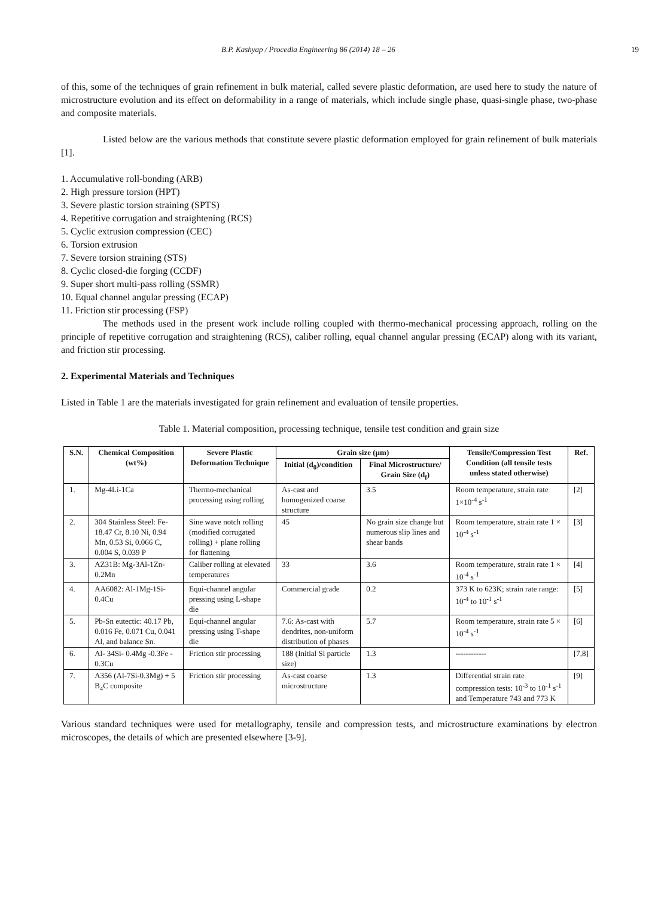B.P. Kashyap / Procedia Engineering 86 (2014) 18 – 26 19
of this, some of the techniques of grain refinement in bulk material, called severe plastic deformation, are used here to study the nature of microstructure evolution and its effect on deformability in a range of materials, which include single phase, quasi-single phase, two-phase and composite materials.
Listed below are the various methods that constitute severe plastic deformation employed for grain refinement of bulk materials [1].
1. Accumulative roll-bonding (ARB)
2. High pressure torsion (HPT)
3. Severe plastic torsion straining (SPTS)
4. Repetitive corrugation and straightening (RCS)
5. Cyclic extrusion compression (CEC)
6. Torsion extrusion
7. Severe torsion straining (STS)
8. Cyclic closed-die forging (CCDF)
9. Super short multi-pass rolling (SSMR)
10. Equal channel angular pressing (ECAP)
11. Friction stir processing (FSP)
The methods used in the present work include rolling coupled with thermo-mechanical processing approach, rolling on the principle of repetitive corrugation and straightening (RCS), caliber rolling, equal channel angular pressing (ECAP) along with its variant, and friction stir processing.
2. Experimental Materials and Techniques
Listed in Table 1 are the materials investigated for grain refinement and evaluation of tensile properties.
Table 1. Material composition, processing technique, tensile test condition and grain size
| S.N. | Chemical Composition (wt%) | Severe Plastic Deformation Technique | Grain size (µm) | | Tensile/Compression Test Condition (all tensile tests unless stated otherwise) | Ref. |
| --- | --- | --- | --- | --- | --- | --- |
| | | | Initial (d<sub>0</sub>)/condition | Final Microstructure/ Grain Size (d<sub>f</sub>) | | |
| 1. | Mg-4Li-1Ca | Thermo-mechanical processing using rolling | As-cast and homogenized coarse structure | 3.5 | Room temperature, strain rate 1×10<sup>-4</sup> s<sup>-1</sup> | [2] |
| 2. | 304 Stainless Steel: Fe-18.47 Cr, 8.10 Ni, 0.94 Mn, 0.53 Si, 0.066 C, 0.004 S, 0.039 P | Sine wave notch rolling (modified corrugated rolling) + plane rolling for flattening | 45 | No grain size change but numerous slip lines and shear bands | Room temperature, strain rate 1 × 10<sup>-4</sup> s<sup>-1</sup> | [3] |
| 3. | AZ31B: Mg-3Al-1Zn-0.2Mn | Caliber rolling at elevated temperatures | 33 | 3.6 | Room temperature, strain rate 1 × 10<sup>-4</sup> s<sup>-1</sup> | [4] |
| 4. | AA6082: Al-1Mg-1Si- 0.4Cu | Equi-channel angular pressing using L-shape die | Commercial grade | 0.2 | 373 K to 623K; strain rate range: 10<sup>-4</sup> to 10<sup>-1</sup> s<sup>-1</sup> | [5] |
| 5. | Pb-Sn eutectic: 40.17 Pb, 0.016 Fe, 0.071 Cu, 0.041 Al, and balance Sn. | Equi-channel angular pressing using T-shape die | 7.6: As-cast with dendrites, non-uniform distribution of phases | 5.7 | Room temperature, strain rate 5 × 10<sup>-4</sup> s<sup>-1</sup> | [6] |
| 6. | Al- 34Si- 0.4Mg -0.3Fe - 0.3Cu | Friction stir processing | 188 (Initial Si particle size) | 1.3 | ------------ | [7,8] |
| 7. | A356 (Al-7Si-0.3Mg) + 5 B<sub>4</sub>C composite | Friction stir processing | As-cast coarse microstructure | 1.3 | Differential strain rate compression tests: 10<sup>-3</sup> to 10<sup>-1</sup> s<sup>-1</sup> and Temperature 743 and 773 K | [9] |
Various standard techniques were used for metallography, tensile and compression tests, and microstructure examinations by electron microscopes, the details of which are presented elsewhere [3-9].